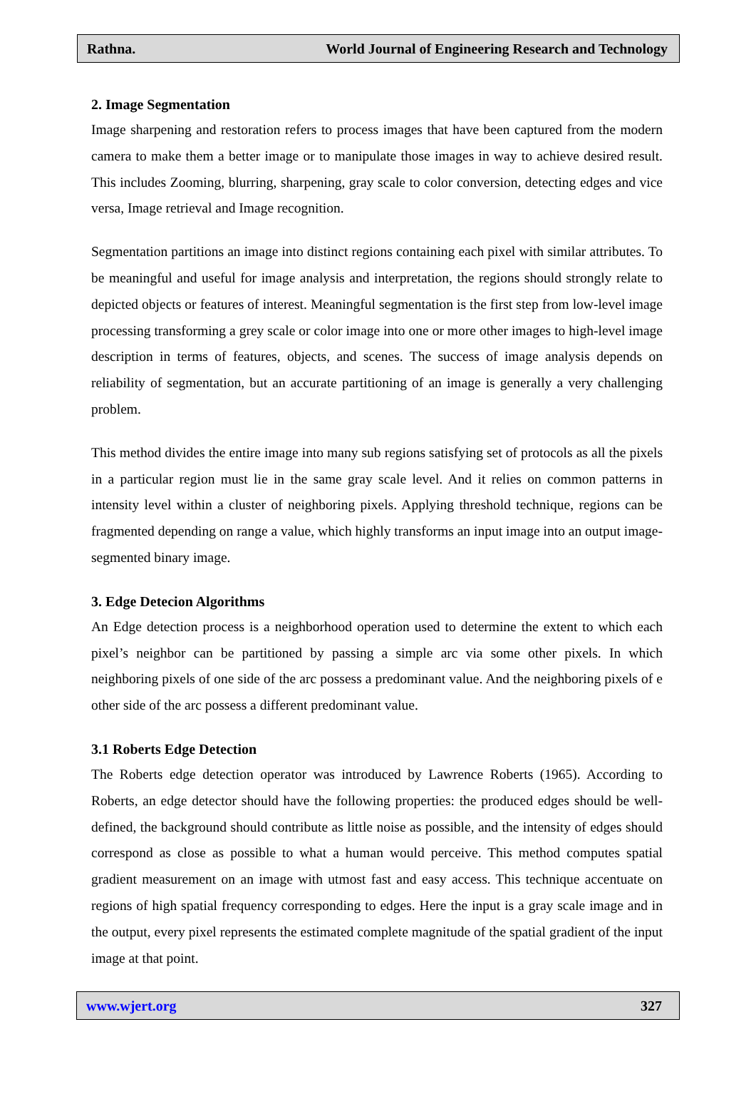Rathna. World Journal of Engineering Research and Technology
2. Image Segmentation
Image sharpening and restoration refers to process images that have been captured from the modern camera to make them a better image or to manipulate those images in way to achieve desired result. This includes Zooming, blurring, sharpening, gray scale to color conversion, detecting edges and vice versa, Image retrieval and Image recognition.
Segmentation partitions an image into distinct regions containing each pixel with similar attributes. To be meaningful and useful for image analysis and interpretation, the regions should strongly relate to depicted objects or features of interest. Meaningful segmentation is the first step from low-level image processing transforming a grey scale or color image into one or more other images to high-level image description in terms of features, objects, and scenes. The success of image analysis depends on reliability of segmentation, but an accurate partitioning of an image is generally a very challenging problem.
This method divides the entire image into many sub regions satisfying set of protocols as all the pixels in a particular region must lie in the same gray scale level. And it relies on common patterns in intensity level within a cluster of neighboring pixels. Applying threshold technique, regions can be fragmented depending on range a value, which highly transforms an input image into an output image-segmented binary image.
3. Edge Detecion Algorithms
An Edge detection process is a neighborhood operation used to determine the extent to which each pixel’s neighbor can be partitioned by passing a simple arc via some other pixels. In which neighboring pixels of one side of the arc possess a predominant value. And the neighboring pixels of e other side of the arc possess a different predominant value.
3.1 Roberts Edge Detection
The Roberts edge detection operator was introduced by Lawrence Roberts (1965). According to Roberts, an edge detector should have the following properties: the produced edges should be well-defined, the background should contribute as little noise as possible, and the intensity of edges should correspond as close as possible to what a human would perceive. This method computes spatial gradient measurement on an image with utmost fast and easy access. This technique accentuate on regions of high spatial frequency corresponding to edges. Here the input is a gray scale image and in the output, every pixel represents the estimated complete magnitude of the spatial gradient of the input image at that point.
www.wjert.org 327